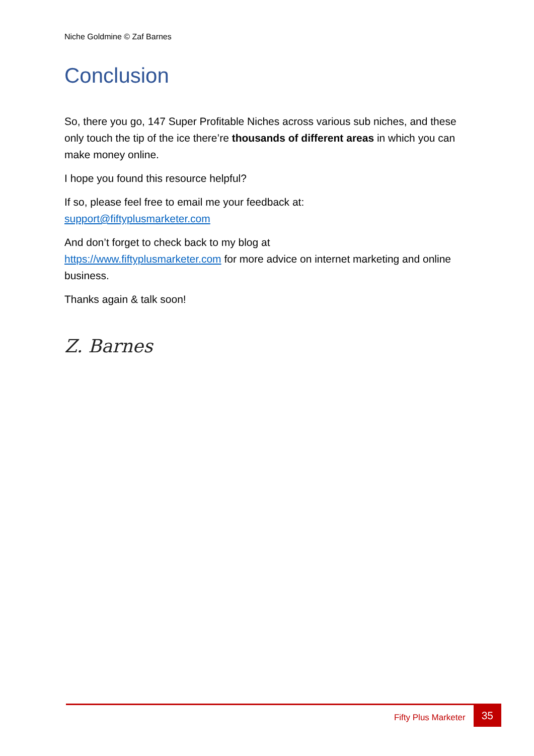Niche Goldmine © Zaf Barnes
Conclusion
So, there you go, 147 Super Profitable Niches across various sub niches, and these only touch the tip of the ice there’re thousands of different areas in which you can make money online.
I hope you found this resource helpful?
If so, please feel free to email me your feedback at:
support@fiftyplusmarketer.com
And don’t forget to check back to my blog at
https://www.fiftyplusmarketer.com for more advice on internet marketing and online business.
Thanks again & talk soon!
Z. Barnes
Fifty Plus Marketer 35